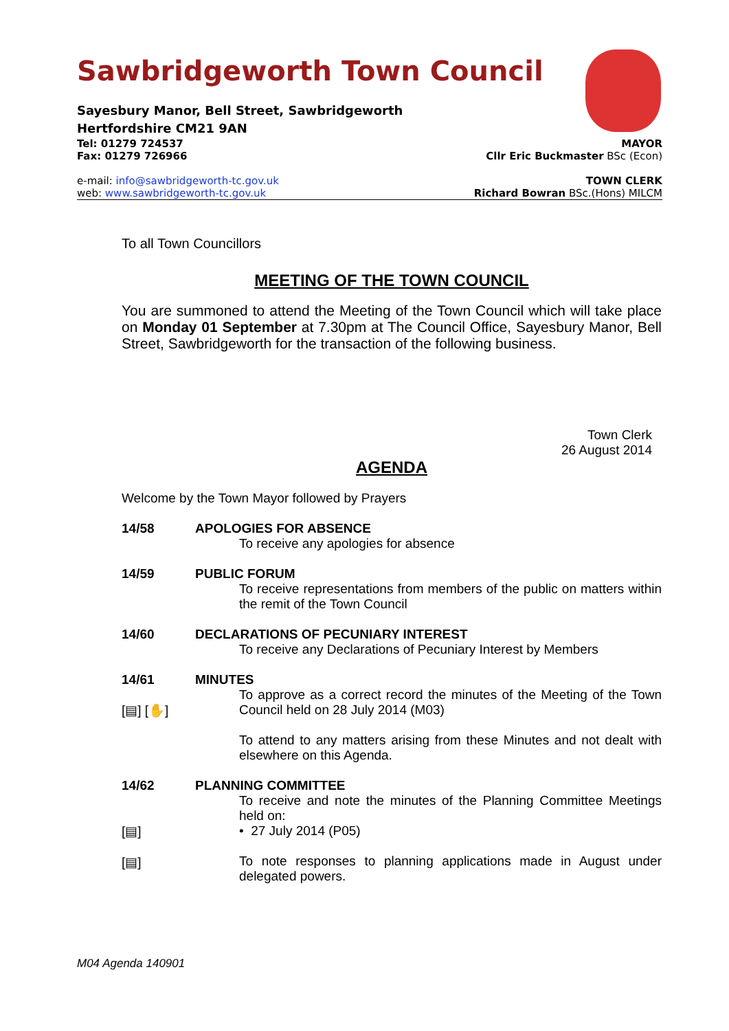Sawbridgeworth Town Council
Sayesbury Manor, Bell Street, Sawbridgeworth
Hertfordshire CM21 9AN
Tel: 01279 724537 MAYOR
Fax: 01279 726966 Cllr Eric Buckmaster BSc (Econ)
e-mail: info@sawbridgeworth-tc.gov.uk TOWN CLERK
web: www.sawbridgeworth-tc.gov.uk Richard Bowran BSc.(Hons) MILCM
To all Town Councillors
MEETING OF THE TOWN COUNCIL
You are summoned to attend the Meeting of the Town Council which will take place on Monday 01 September at 7.30pm at The Council Office, Sayesbury Manor, Bell Street, Sawbridgeworth for the transaction of the following business.
Town Clerk
26 August 2014
AGENDA
Welcome by the Town Mayor followed by Prayers
14/58 APOLOGIES FOR ABSENCE
To receive any apologies for absence
14/59 PUBLIC FORUM
To receive representations from members of the public on matters within the remit of the Town Council
14/60 DECLARATIONS OF PECUNIARY INTEREST
To receive any Declarations of Pecuniary Interest by Members
14/61
[▤] [✋]
MINUTES
To approve as a correct record the minutes of the Meeting of the Town Council held on 28 July 2014 (M03)
To attend to any matters arising from these Minutes and not dealt with elsewhere on this Agenda.
14/62
[▤]
[▤]
PLANNING COMMITTEE
To receive and note the minutes of the Planning Committee Meetings held on:
• 27 July 2014 (P05)
To note responses to planning applications made in August under delegated powers.
M04 Agenda 140901